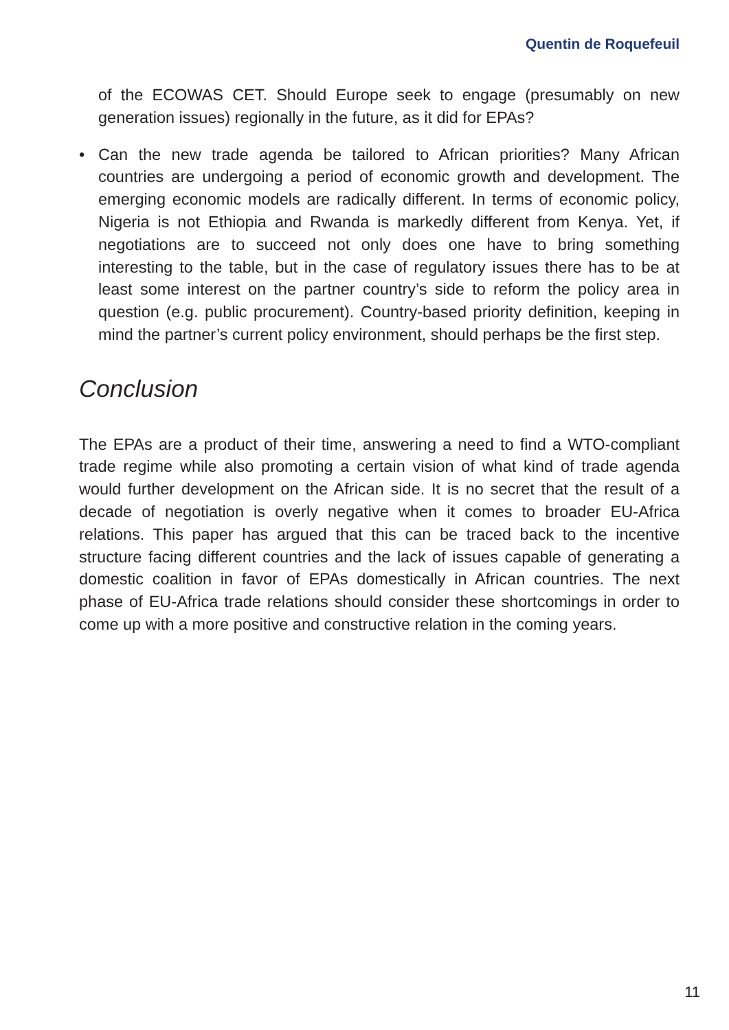Quentin de Roquefeuil
of the ECOWAS CET. Should Europe seek to engage (presumably on new generation issues) regionally in the future, as it did for EPAs?
• Can the new trade agenda be tailored to African priorities? Many African countries are undergoing a period of economic growth and development. The emerging economic models are radically different. In terms of economic policy, Nigeria is not Ethiopia and Rwanda is markedly different from Kenya. Yet, if negotiations are to succeed not only does one have to bring something interesting to the table, but in the case of regulatory issues there has to be at least some interest on the partner country’s side to reform the policy area in question (e.g. public procurement). Country-based priority definition, keeping in mind the partner’s current policy environment, should perhaps be the first step.
Conclusion
The EPAs are a product of their time, answering a need to find a WTO-compliant trade regime while also promoting a certain vision of what kind of trade agenda would further development on the African side. It is no secret that the result of a decade of negotiation is overly negative when it comes to broader EU-Africa relations. This paper has argued that this can be traced back to the incentive structure facing different countries and the lack of issues capable of generating a domestic coalition in favor of EPAs domestically in African countries. The next phase of EU-Africa trade relations should consider these shortcomings in order to come up with a more positive and constructive relation in the coming years.
11